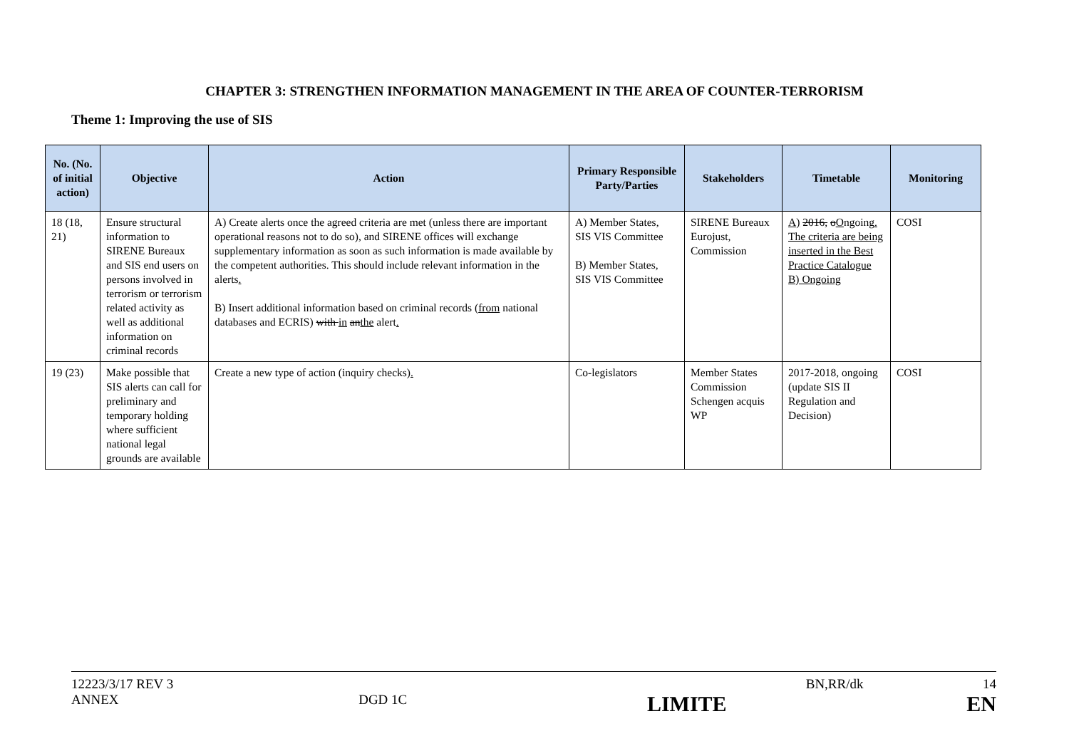CHAPTER 3: STRENGTHEN INFORMATION MANAGEMENT IN THE AREA OF COUNTER-TERRORISM
Theme 1: Improving the use of SIS
| No. (No. of initial action) | Objective | Action | Primary Responsible Party/Parties | Stakeholders | Timetable | Monitoring |
| --- | --- | --- | --- | --- | --- | --- |
| 18 (18, 21) | Ensure structural information to SIRENE Bureaux and SIS end users on persons involved in terrorism or terrorism related activity as well as additional information on criminal records | A) Create alerts once the agreed criteria are met (unless there are important operational reasons not to do so), and SIRENE offices will exchange supplementary information as soon as such information is made available by the competent authorities. This should include relevant information in the alerts . B) Insert additional information based on criminal records ( from national databases and ECRIS) with in an the alert . | A) Member States, SIS VIS Committee B) Member States, SIS VIS Committee | SIRENE Bureaux Eurojust, Commission | A) 2016, o O ngoing . The criteria are being inserted in the Best Practice Catalogue B) Ongoing | COSI |
| 19 (23) | Make possible that SIS alerts can call for preliminary and temporary holding where sufficient national legal grounds are available | Create a new type of action (inquiry checks) . | Co-legislators | Member States Commission Schengen acquis WP | 2017-2018, ongoing (update SIS II Regulation and Decision) | COSI |
12223/3/17 REV 3 BN,RR/dk 14
ANNEX DGD 1C LIMITE EN